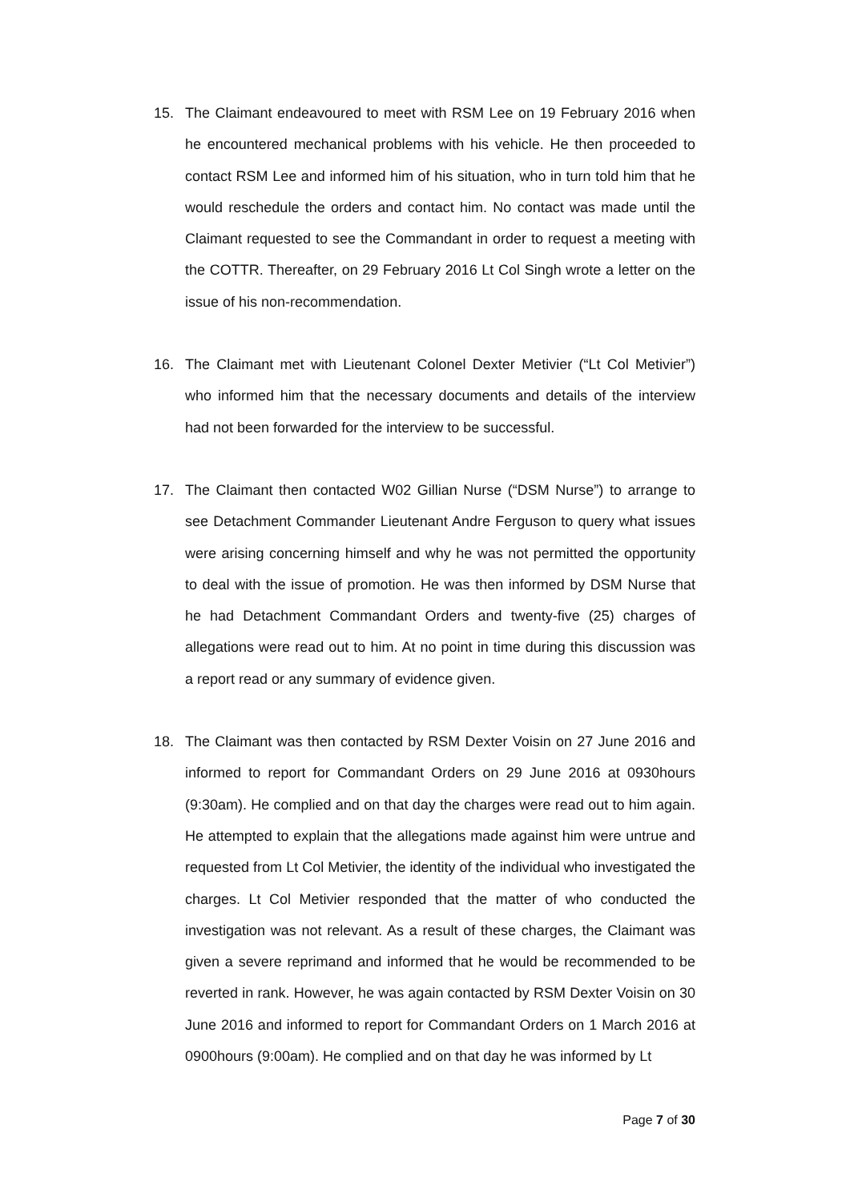15. The Claimant endeavoured to meet with RSM Lee on 19 February 2016 when he encountered mechanical problems with his vehicle. He then proceeded to contact RSM Lee and informed him of his situation, who in turn told him that he would reschedule the orders and contact him. No contact was made until the Claimant requested to see the Commandant in order to request a meeting with the COTTR. Thereafter, on 29 February 2016 Lt Col Singh wrote a letter on the issue of his non-recommendation.
16. The Claimant met with Lieutenant Colonel Dexter Metivier (“Lt Col Metivier”) who informed him that the necessary documents and details of the interview had not been forwarded for the interview to be successful.
17. The Claimant then contacted W02 Gillian Nurse (“DSM Nurse”) to arrange to see Detachment Commander Lieutenant Andre Ferguson to query what issues were arising concerning himself and why he was not permitted the opportunity to deal with the issue of promotion. He was then informed by DSM Nurse that he had Detachment Commandant Orders and twenty-five (25) charges of allegations were read out to him. At no point in time during this discussion was a report read or any summary of evidence given.
18. The Claimant was then contacted by RSM Dexter Voisin on 27 June 2016 and informed to report for Commandant Orders on 29 June 2016 at 0930hours (9:30am). He complied and on that day the charges were read out to him again. He attempted to explain that the allegations made against him were untrue and requested from Lt Col Metivier, the identity of the individual who investigated the charges. Lt Col Metivier responded that the matter of who conducted the investigation was not relevant. As a result of these charges, the Claimant was given a severe reprimand and informed that he would be recommended to be reverted in rank. However, he was again contacted by RSM Dexter Voisin on 30 June 2016 and informed to report for Commandant Orders on 1 March 2016 at 0900hours (9:00am). He complied and on that day he was informed by Lt
Page 7 of 30